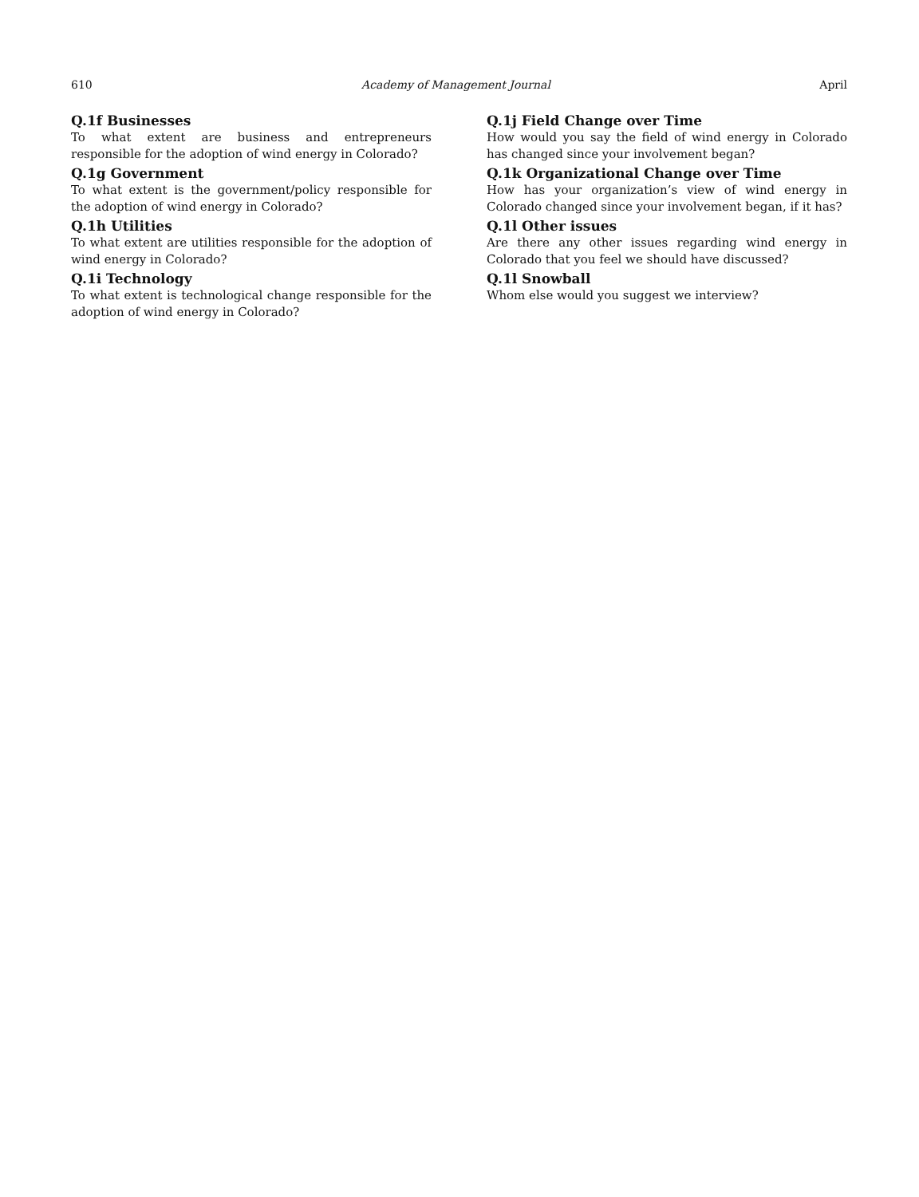610 Academy of Management Journal April
Q.1f Businesses
To what extent are business and entrepreneurs responsible for the adoption of wind energy in Colorado?
Q.1g Government
To what extent is the government/policy responsible for the adoption of wind energy in Colorado?
Q.1h Utilities
To what extent are utilities responsible for the adoption of wind energy in Colorado?
Q.1i Technology
To what extent is technological change responsible for the adoption of wind energy in Colorado?
Q.1j Field Change over Time
How would you say the field of wind energy in Colorado has changed since your involvement began?
Q.1k Organizational Change over Time
How has your organization’s view of wind energy in Colorado changed since your involvement began, if it has?
Q.1l Other issues
Are there any other issues regarding wind energy in Colorado that you feel we should have discussed?
Q.1l Snowball
Whom else would you suggest we interview?